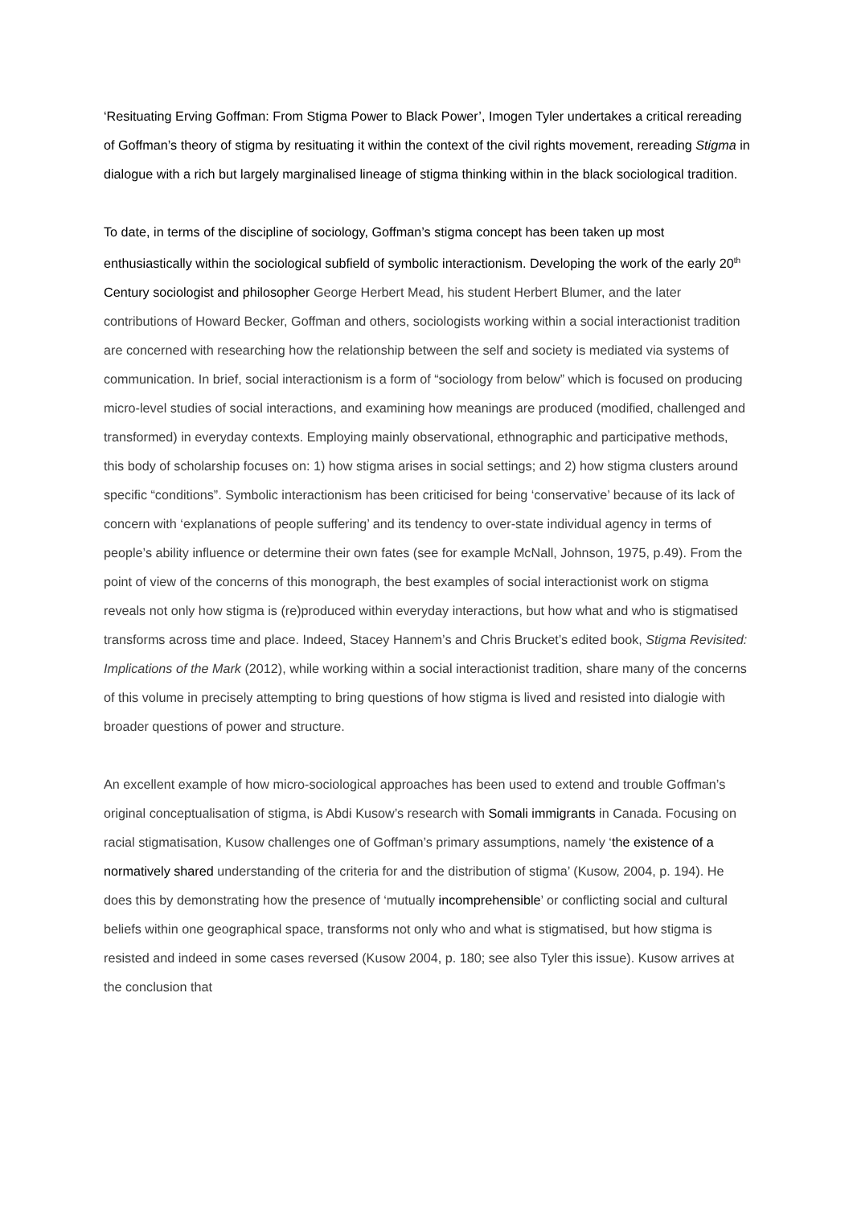‘Resituating Erving Goffman: From Stigma Power to Black Power’, Imogen Tyler undertakes a critical rereading of Goffman’s theory of stigma by resituating it within the context of the civil rights movement, rereading Stigma in dialogue with a rich but largely marginalised lineage of stigma thinking within in the black sociological tradition.
To date, in terms of the discipline of sociology, Goffman’s stigma concept has been taken up most enthusiastically within the sociological subfield of symbolic interactionism. Developing the work of the early 20<sup>th</sup> Century sociologist and philosopher George Herbert Mead, his student Herbert Blumer, and the later contributions of Howard Becker, Goffman and others, sociologists working within a social interactionist tradition are concerned with researching how the relationship between the self and society is mediated via systems of communication. In brief, social interactionism is a form of “sociology from below” which is focused on producing micro-level studies of social interactions, and examining how meanings are produced (modified, challenged and transformed) in everyday contexts. Employing mainly observational, ethnographic and participative methods, this body of scholarship focuses on: 1) how stigma arises in social settings; and 2) how stigma clusters around specific “conditions”. Symbolic interactionism has been criticised for being ‘conservative’ because of its lack of concern with ‘explanations of people suffering’ and its tendency to over-state individual agency in terms of people’s ability influence or determine their own fates (see for example McNall, Johnson, 1975, p.49). From the point of view of the concerns of this monograph, the best examples of social interactionist work on stigma reveals not only how stigma is (re)produced within everyday interactions, but how what and who is stigmatised transforms across time and place. Indeed, Stacey Hannem’s and Chris Brucket’s edited book, Stigma Revisited: Implications of the Mark (2012), while working within a social interactionist tradition, share many of the concerns of this volume in precisely attempting to bring questions of how stigma is lived and resisted into dialogie with broader questions of power and structure.
An excellent example of how micro-sociological approaches has been used to extend and trouble Goffman’s original conceptualisation of stigma, is Abdi Kusow’s research with Somali immigrants in Canada. Focusing on racial stigmatisation, Kusow challenges one of Goffman’s primary assumptions, namely ‘the existence of a normatively shared understanding of the criteria for and the distribution of stigma’ (Kusow, 2004, p. 194). He does this by demonstrating how the presence of ‘mutually incomprehensible’ or conflicting social and cultural beliefs within one geographical space, transforms not only who and what is stigmatised, but how stigma is resisted and indeed in some cases reversed (Kusow 2004, p. 180; see also Tyler this issue). Kusow arrives at the conclusion that